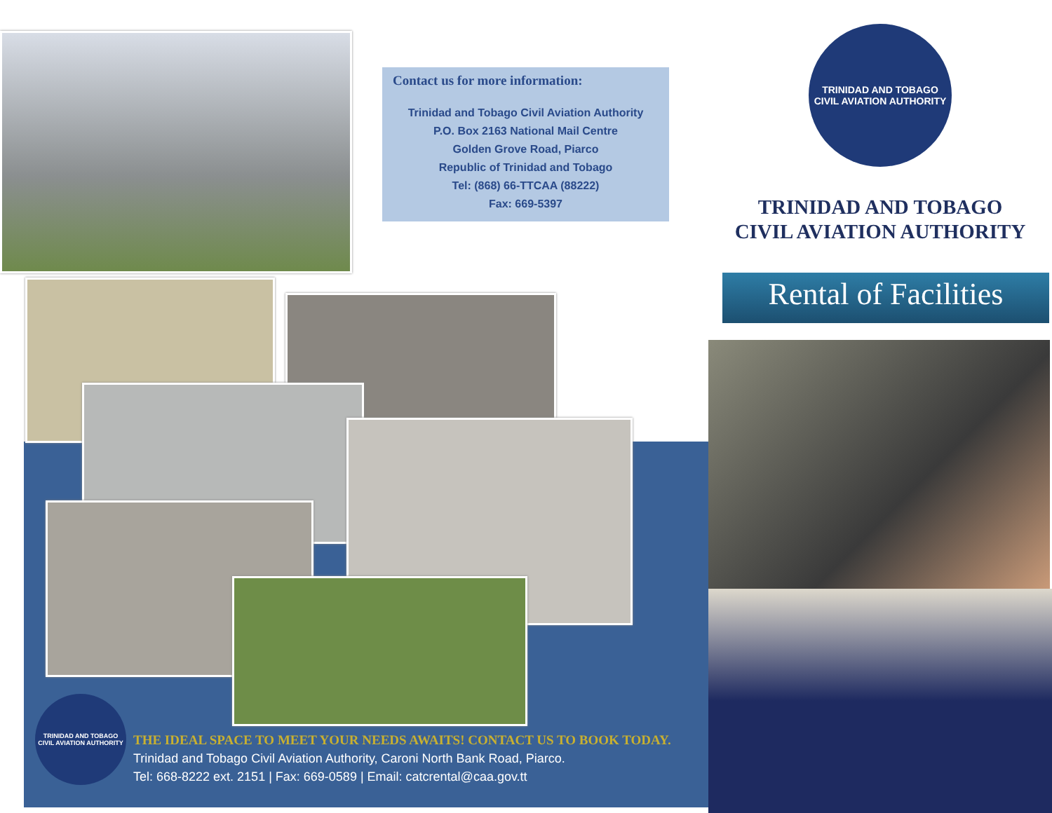Contact us for more information:
Trinidad and Tobago Civil Aviation Authority
P.O. Box 2163 National Mail Centre
Golden Grove Road, Piarco
Republic of Trinidad and Tobago
Tel: (868) 66-TTCAA (88222)
Fax: 669-5397
TRINIDAD AND TOBAGO CIVIL AVIATION AUTHORITY
THE IDEAL SPACE TO MEET YOUR NEEDS AWAITS! CONTACT US TO BOOK TODAY.
Trinidad and Tobago Civil Aviation Authority, Caroni North Bank Road, Piarco.
Tel: 668-8222 ext. 2151 | Fax: 669-0589 | Email: catcrental@caa.gov.tt
TRINIDAD AND TOBAGO
CIVIL AVIATION AUTHORITY
TRINIDAD AND TOBAGO
CIVIL AVIATION AUTHORITY
Rental of Facilities